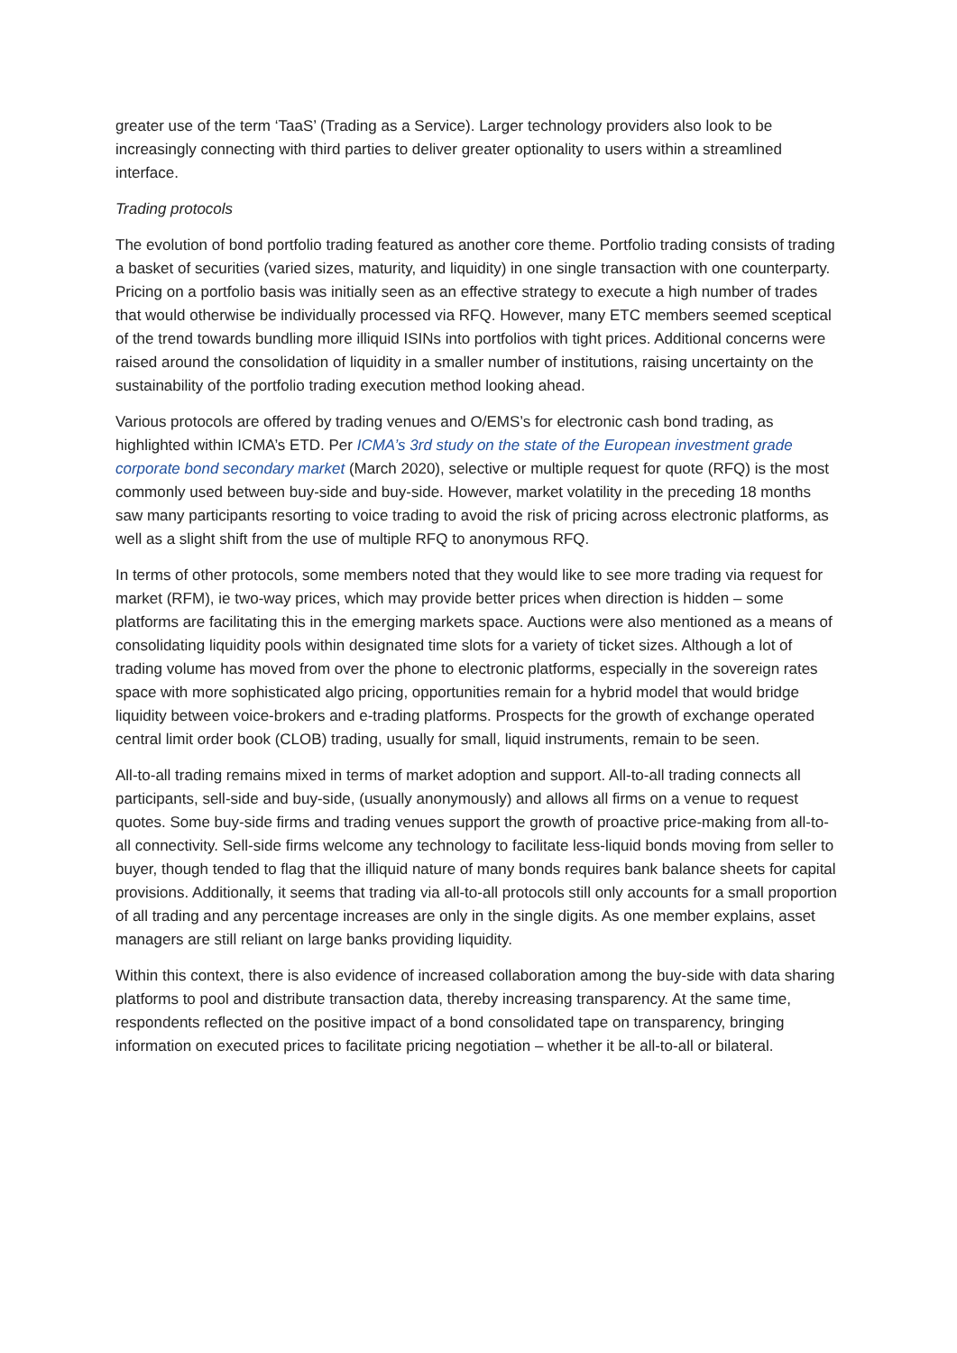greater use of the term ‘TaaS’ (Trading as a Service). Larger technology providers also look to be increasingly connecting with third parties to deliver greater optionality to users within a streamlined interface.
Trading protocols
The evolution of bond portfolio trading featured as another core theme. Portfolio trading consists of trading a basket of securities (varied sizes, maturity, and liquidity) in one single transaction with one counterparty. Pricing on a portfolio basis was initially seen as an effective strategy to execute a high number of trades that would otherwise be individually processed via RFQ. However, many ETC members seemed sceptical of the trend towards bundling more illiquid ISINs into portfolios with tight prices. Additional concerns were raised around the consolidation of liquidity in a smaller number of institutions, raising uncertainty on the sustainability of the portfolio trading execution method looking ahead.
Various protocols are offered by trading venues and O/EMS’s for electronic cash bond trading, as highlighted within ICMA’s ETD. Per ICMA’s 3rd study on the state of the European investment grade corporate bond secondary market (March 2020), selective or multiple request for quote (RFQ) is the most commonly used between buy-side and buy-side. However, market volatility in the preceding 18 months saw many participants resorting to voice trading to avoid the risk of pricing across electronic platforms, as well as a slight shift from the use of multiple RFQ to anonymous RFQ.
In terms of other protocols, some members noted that they would like to see more trading via request for market (RFM), ie two-way prices, which may provide better prices when direction is hidden – some platforms are facilitating this in the emerging markets space. Auctions were also mentioned as a means of consolidating liquidity pools within designated time slots for a variety of ticket sizes. Although a lot of trading volume has moved from over the phone to electronic platforms, especially in the sovereign rates space with more sophisticated algo pricing, opportunities remain for a hybrid model that would bridge liquidity between voice-brokers and e-trading platforms. Prospects for the growth of exchange operated central limit order book (CLOB) trading, usually for small, liquid instruments, remain to be seen.
All-to-all trading remains mixed in terms of market adoption and support. All-to-all trading connects all participants, sell-side and buy-side, (usually anonymously) and allows all firms on a venue to request quotes. Some buy-side firms and trading venues support the growth of proactive price-making from all-to-all connectivity. Sell-side firms welcome any technology to facilitate less-liquid bonds moving from seller to buyer, though tended to flag that the illiquid nature of many bonds requires bank balance sheets for capital provisions. Additionally, it seems that trading via all-to-all protocols still only accounts for a small proportion of all trading and any percentage increases are only in the single digits. As one member explains, asset managers are still reliant on large banks providing liquidity.
Within this context, there is also evidence of increased collaboration among the buy-side with data sharing platforms to pool and distribute transaction data, thereby increasing transparency. At the same time, respondents reflected on the positive impact of a bond consolidated tape on transparency, bringing information on executed prices to facilitate pricing negotiation – whether it be all-to-all or bilateral.